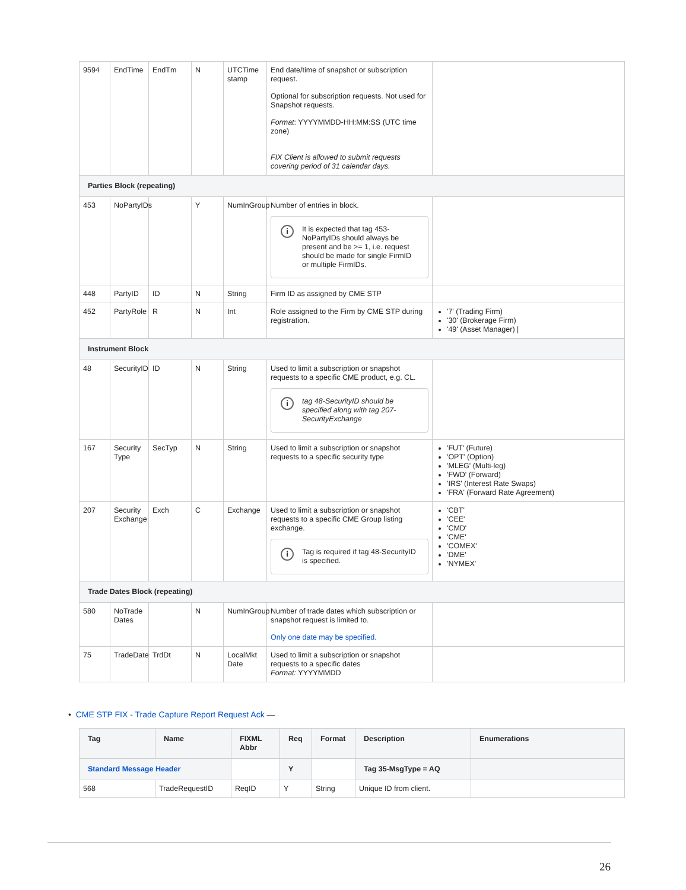| 9594 | EndTime | EndTm | N | UTCTime stamp | End date/time of snapshot or subscription request. Optional for subscription requests. Not used for Snapshot requests. Format : YYYYMMDD-HH:MM:SS (UTC time zone) FIX Client is allowed to submit requests covering period of 31 calendar days. | |
| Parties Block (repeating) | | | | | | |
| 453 | NoPartyIDs | | Y | NumInGroup | Number of entries in block. i It is expected that tag 453-NoPartyIDs should always be present and be >= 1, i.e. request should be made for single FirmID or multiple FirmIDs. | |
| 448 | PartyID | ID | N | String | Firm ID as assigned by CME STP | |
| 452 | PartyRole | R | N | Int | Role assigned to the Firm by CME STP during registration. | '7' (Trading Firm) '30' (Brokerage Firm) '49' (Asset Manager) / |
| Instrument Block | | | | | | |
| 48 | SecurityID | ID | N | String | Used to limit a subscription or snapshot requests to a specific CME product, e.g. CL. i tag 48-SecurityID should be specified along with tag 207-SecurityExchange | |
| 167 | Security Type | SecTyp | N | String | Used to limit a subscription or snapshot requests to a specific security type | 'FUT' (Future) 'OPT' (Option) 'MLEG' (Multi-leg) 'FWD' (Forward) 'IRS' (Interest Rate Swaps) 'FRA' (Forward Rate Agreement) |
| 207 | Security Exchange | Exch | C | Exchange | Used to limit a subscription or snapshot requests to a specific CME Group listing exchange. i Tag is required if tag 48-SecurityID is specified. | 'CBT' 'CEE' 'CMD' 'CME' 'COMEX' 'DME' 'NYMEX' |
| Trade Dates Block (repeating) | | | | | | |
| 580 | NoTrade Dates | | N | NumInGroup | Number of trade dates which subscription or snapshot request is limited to. Only one date may be specified. | |
| 75 | TradeDate | TrdDt | N | LocalMkt Date | Used to limit a subscription or snapshot requests to a specific dates Format: YYYYMMDD | |
• CME STP FIX - Trade Capture Report Request Ack —
| Tag | Name | FIXML Abbr | Req | Format | Description | Enumerations |
| --- | --- | --- | --- | --- | --- | --- |
| Standard Message Header | | | Y | | Tag 35-MsgType = AQ | |
| 568 | TradeRequestID | ReqID | Y | String | Unique ID from client. | |
26